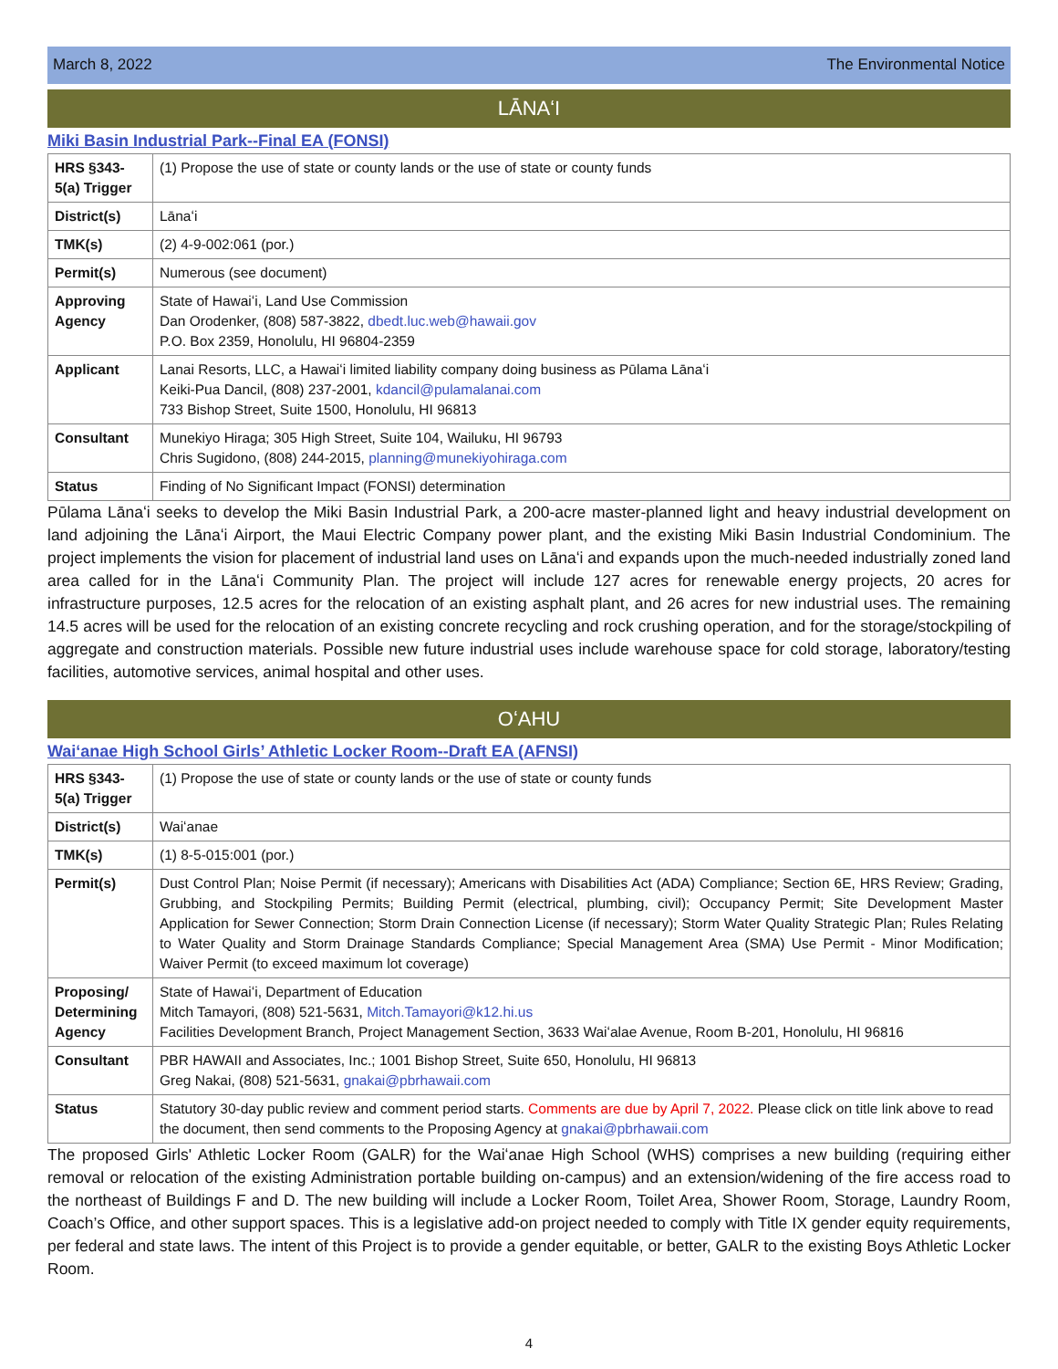March 8, 2022 The Environmental Notice
LĀNAʻI
Miki Basin Industrial Park--Final EA (FONSI)
| HRS §343-5(a) Trigger | (1) Propose the use of state or county lands or the use of state or county funds |
| District(s) | Lānaʻi |
| TMK(s) | (2) 4-9-002:061 (por.) |
| Permit(s) | Numerous (see document) |
| Approving Agency | State of Hawaiʻi, Land Use Commission Dan Orodenker, (808) 587-3822, dbedt.luc.web@hawaii.gov P.O. Box 2359, Honolulu, HI 96804-2359 |
| Applicant | Lanai Resorts, LLC, a Hawaiʻi limited liability company doing business as Pūlama Lānaʻi Keiki-Pua Dancil, (808) 237-2001, kdancil@pulamalanai.com 733 Bishop Street, Suite 1500, Honolulu, HI 96813 |
| Consultant | Munekiyo Hiraga; 305 High Street, Suite 104, Wailuku, HI 96793 Chris Sugidono, (808) 244-2015, planning@munekiyohiraga.com |
| Status | Finding of No Significant Impact (FONSI) determination |
Pūlama Lānaʻi seeks to develop the Miki Basin Industrial Park, a 200-acre master-planned light and heavy industrial development on land adjoining the Lānaʻi Airport, the Maui Electric Company power plant, and the existing Miki Basin Industrial Condominium. The project implements the vision for placement of industrial land uses on Lānaʻi and expands upon the much-needed industrially zoned land area called for in the Lānaʻi Community Plan. The project will include 127 acres for renewable energy projects, 20 acres for infrastructure purposes, 12.5 acres for the relocation of an existing asphalt plant, and 26 acres for new industrial uses. The remaining 14.5 acres will be used for the relocation of an existing concrete recycling and rock crushing operation, and for the storage/stockpiling of aggregate and construction materials. Possible new future industrial uses include warehouse space for cold storage, laboratory/testing facilities, automotive services, animal hospital and other uses.
OʻAHU
Waiʻanae High School Girls’ Athletic Locker Room--Draft EA (AFNSI)
| HRS §343-5(a) Trigger | (1) Propose the use of state or county lands or the use of state or county funds |
| District(s) | Waiʻanae |
| TMK(s) | (1) 8-5-015:001 (por.) |
| Permit(s) | Dust Control Plan; Noise Permit (if necessary); Americans with Disabilities Act (ADA) Compliance; Section 6E, HRS Review; Grading, Grubbing, and Stockpiling Permits; Building Permit (electrical, plumbing, civil); Occupancy Permit; Site Development Master Application for Sewer Connection; Storm Drain Connection License (if necessary); Storm Water Quality Strategic Plan; Rules Relating to Water Quality and Storm Drainage Standards Compliance; Special Management Area (SMA) Use Permit - Minor Modification; Waiver Permit (to exceed maximum lot coverage) |
| Proposing/ Determining Agency | State of Hawaiʻi, Department of Education Mitch Tamayori, (808) 521-5631, Mitch.Tamayori@k12.hi.us Facilities Development Branch, Project Management Section, 3633 Waiʻalae Avenue, Room B-201, Honolulu, HI 96816 |
| Consultant | PBR HAWAII and Associates, Inc.; 1001 Bishop Street, Suite 650, Honolulu, HI 96813 Greg Nakai, (808) 521-5631, gnakai@pbrhawaii.com |
| Status | Statutory 30-day public review and comment period starts. Comments are due by April 7, 2022. Please click on title link above to read the document, then send comments to the Proposing Agency at gnakai@pbrhawaii.com |
The proposed Girls' Athletic Locker Room (GALR) for the Waiʻanae High School (WHS) comprises a new building (requiring either removal or relocation of the existing Administration portable building on-campus) and an extension/widening of the fire access road to the northeast of Buildings F and D. The new building will include a Locker Room, Toilet Area, Shower Room, Storage, Laundry Room, Coach’s Office, and other support spaces. This is a legislative add-on project needed to comply with Title IX gender equity requirements, per federal and state laws. The intent of this Project is to provide a gender equitable, or better, GALR to the existing Boys Athletic Locker Room.
4